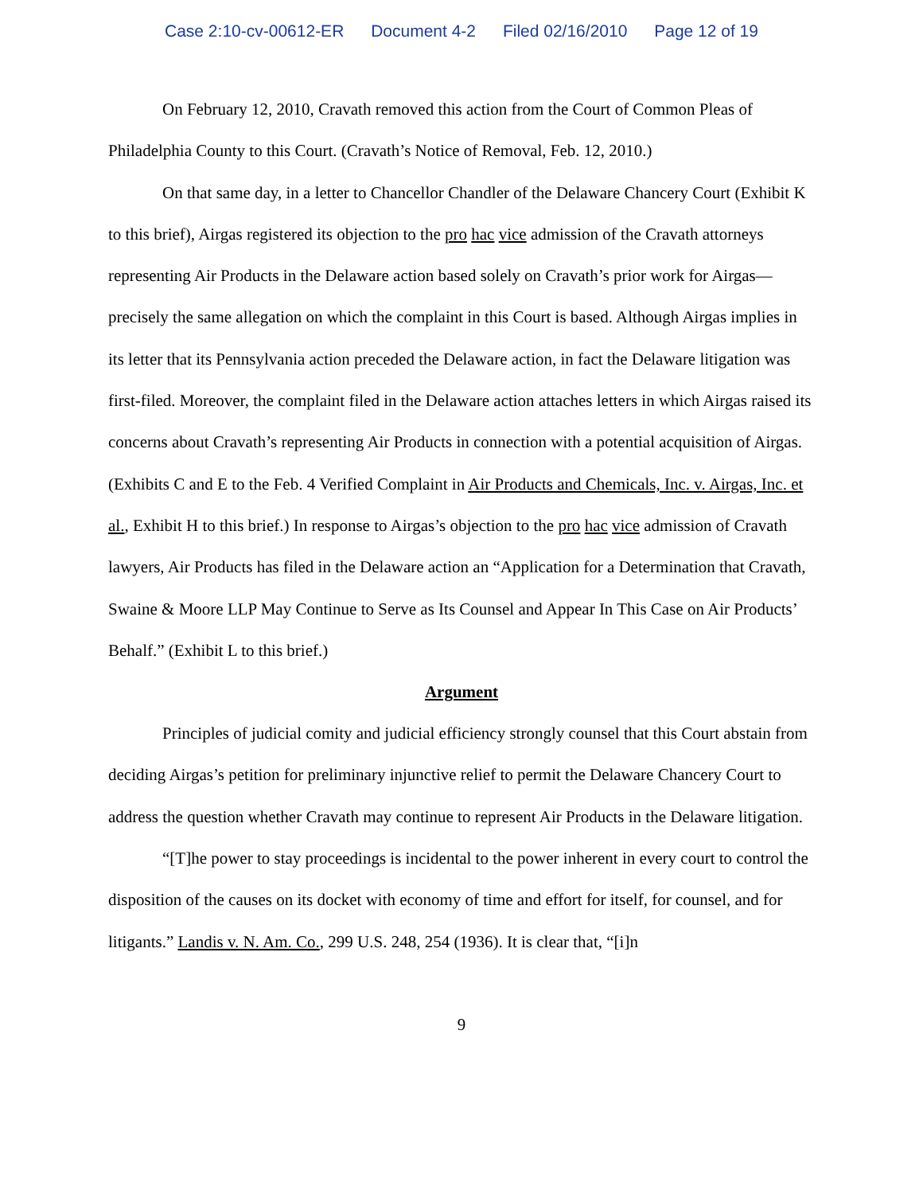Case 2:10-cv-00612-ER Document 4-2 Filed 02/16/2010 Page 12 of 19
On February 12, 2010, Cravath removed this action from the Court of Common Pleas of Philadelphia County to this Court. (Cravath’s Notice of Removal, Feb. 12, 2010.)
On that same day, in a letter to Chancellor Chandler of the Delaware Chancery Court (Exhibit K to this brief), Airgas registered its objection to the pro hac vice admission of the Cravath attorneys representing Air Products in the Delaware action based solely on Cravath’s prior work for Airgas—precisely the same allegation on which the complaint in this Court is based. Although Airgas implies in its letter that its Pennsylvania action preceded the Delaware action, in fact the Delaware litigation was first-filed. Moreover, the complaint filed in the Delaware action attaches letters in which Airgas raised its concerns about Cravath’s representing Air Products in connection with a potential acquisition of Airgas. (Exhibits C and E to the Feb. 4 Verified Complaint in Air Products and Chemicals, Inc. v. Airgas, Inc. et al., Exhibit H to this brief.) In response to Airgas’s objection to the pro hac vice admission of Cravath lawyers, Air Products has filed in the Delaware action an “Application for a Determination that Cravath, Swaine & Moore LLP May Continue to Serve as Its Counsel and Appear In This Case on Air Products’ Behalf.” (Exhibit L to this brief.)
Argument
Principles of judicial comity and judicial efficiency strongly counsel that this Court abstain from deciding Airgas’s petition for preliminary injunctive relief to permit the Delaware Chancery Court to address the question whether Cravath may continue to represent Air Products in the Delaware litigation.
“[T]he power to stay proceedings is incidental to the power inherent in every court to control the disposition of the causes on its docket with economy of time and effort for itself, for counsel, and for litigants.” Landis v. N. Am. Co., 299 U.S. 248, 254 (1936). It is clear that, “[i]n
9